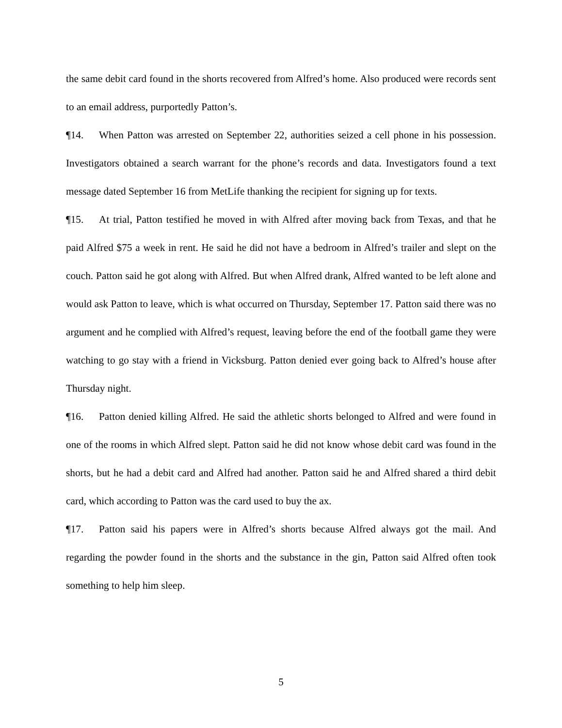the same debit card found in the shorts recovered from Alfred’s home. Also produced were records sent to an email address, purportedly Patton’s.
¶14. When Patton was arrested on September 22, authorities seized a cell phone in his possession. Investigators obtained a search warrant for the phone’s records and data. Investigators found a text message dated September 16 from MetLife thanking the recipient for signing up for texts.
¶15. At trial, Patton testified he moved in with Alfred after moving back from Texas, and that he paid Alfred $75 a week in rent. He said he did not have a bedroom in Alfred’s trailer and slept on the couch. Patton said he got along with Alfred. But when Alfred drank, Alfred wanted to be left alone and would ask Patton to leave, which is what occurred on Thursday, September 17. Patton said there was no argument and he complied with Alfred’s request, leaving before the end of the football game they were watching to go stay with a friend in Vicksburg. Patton denied ever going back to Alfred’s house after Thursday night.
¶16. Patton denied killing Alfred. He said the athletic shorts belonged to Alfred and were found in one of the rooms in which Alfred slept. Patton said he did not know whose debit card was found in the shorts, but he had a debit card and Alfred had another. Patton said he and Alfred shared a third debit card, which according to Patton was the card used to buy the ax.
¶17. Patton said his papers were in Alfred’s shorts because Alfred always got the mail. And regarding the powder found in the shorts and the substance in the gin, Patton said Alfred often took something to help him sleep.
5